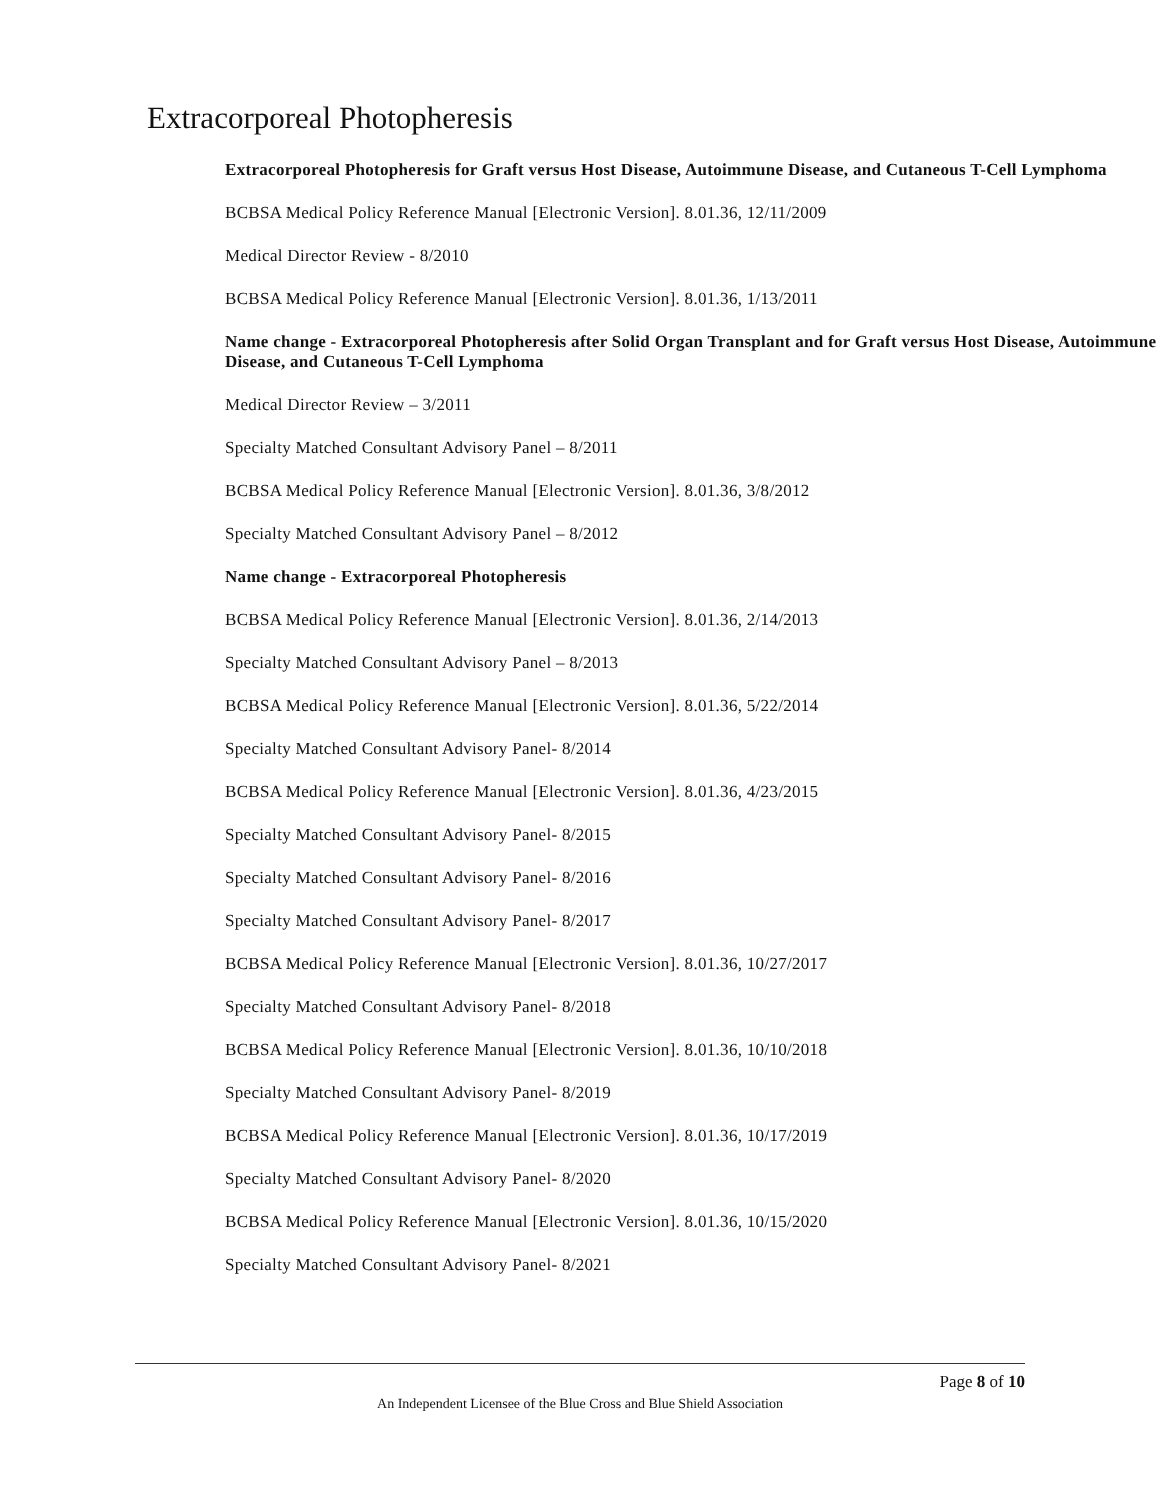Extracorporeal Photopheresis
Extracorporeal Photopheresis for Graft versus Host Disease, Autoimmune Disease, and Cutaneous T-Cell Lymphoma
BCBSA Medical Policy Reference Manual [Electronic Version]. 8.01.36, 12/11/2009
Medical Director Review - 8/2010
BCBSA Medical Policy Reference Manual [Electronic Version]. 8.01.36, 1/13/2011
Name change - Extracorporeal Photopheresis after Solid Organ Transplant and for Graft versus Host Disease, Autoimmune Disease, and Cutaneous T-Cell Lymphoma
Medical Director Review – 3/2011
Specialty Matched Consultant Advisory Panel – 8/2011
BCBSA Medical Policy Reference Manual [Electronic Version]. 8.01.36, 3/8/2012
Specialty Matched Consultant Advisory Panel – 8/2012
Name change - Extracorporeal Photopheresis
BCBSA Medical Policy Reference Manual [Electronic Version]. 8.01.36, 2/14/2013
Specialty Matched Consultant Advisory Panel – 8/2013
BCBSA Medical Policy Reference Manual [Electronic Version]. 8.01.36, 5/22/2014
Specialty Matched Consultant Advisory Panel- 8/2014
BCBSA Medical Policy Reference Manual [Electronic Version]. 8.01.36, 4/23/2015
Specialty Matched Consultant Advisory Panel- 8/2015
Specialty Matched Consultant Advisory Panel- 8/2016
Specialty Matched Consultant Advisory Panel- 8/2017
BCBSA Medical Policy Reference Manual [Electronic Version]. 8.01.36, 10/27/2017
Specialty Matched Consultant Advisory Panel- 8/2018
BCBSA Medical Policy Reference Manual [Electronic Version]. 8.01.36, 10/10/2018
Specialty Matched Consultant Advisory Panel- 8/2019
BCBSA Medical Policy Reference Manual [Electronic Version]. 8.01.36, 10/17/2019
Specialty Matched Consultant Advisory Panel- 8/2020
BCBSA Medical Policy Reference Manual [Electronic Version]. 8.01.36, 10/15/2020
Specialty Matched Consultant Advisory Panel- 8/2021
Page 8 of 10
An Independent Licensee of the Blue Cross and Blue Shield Association